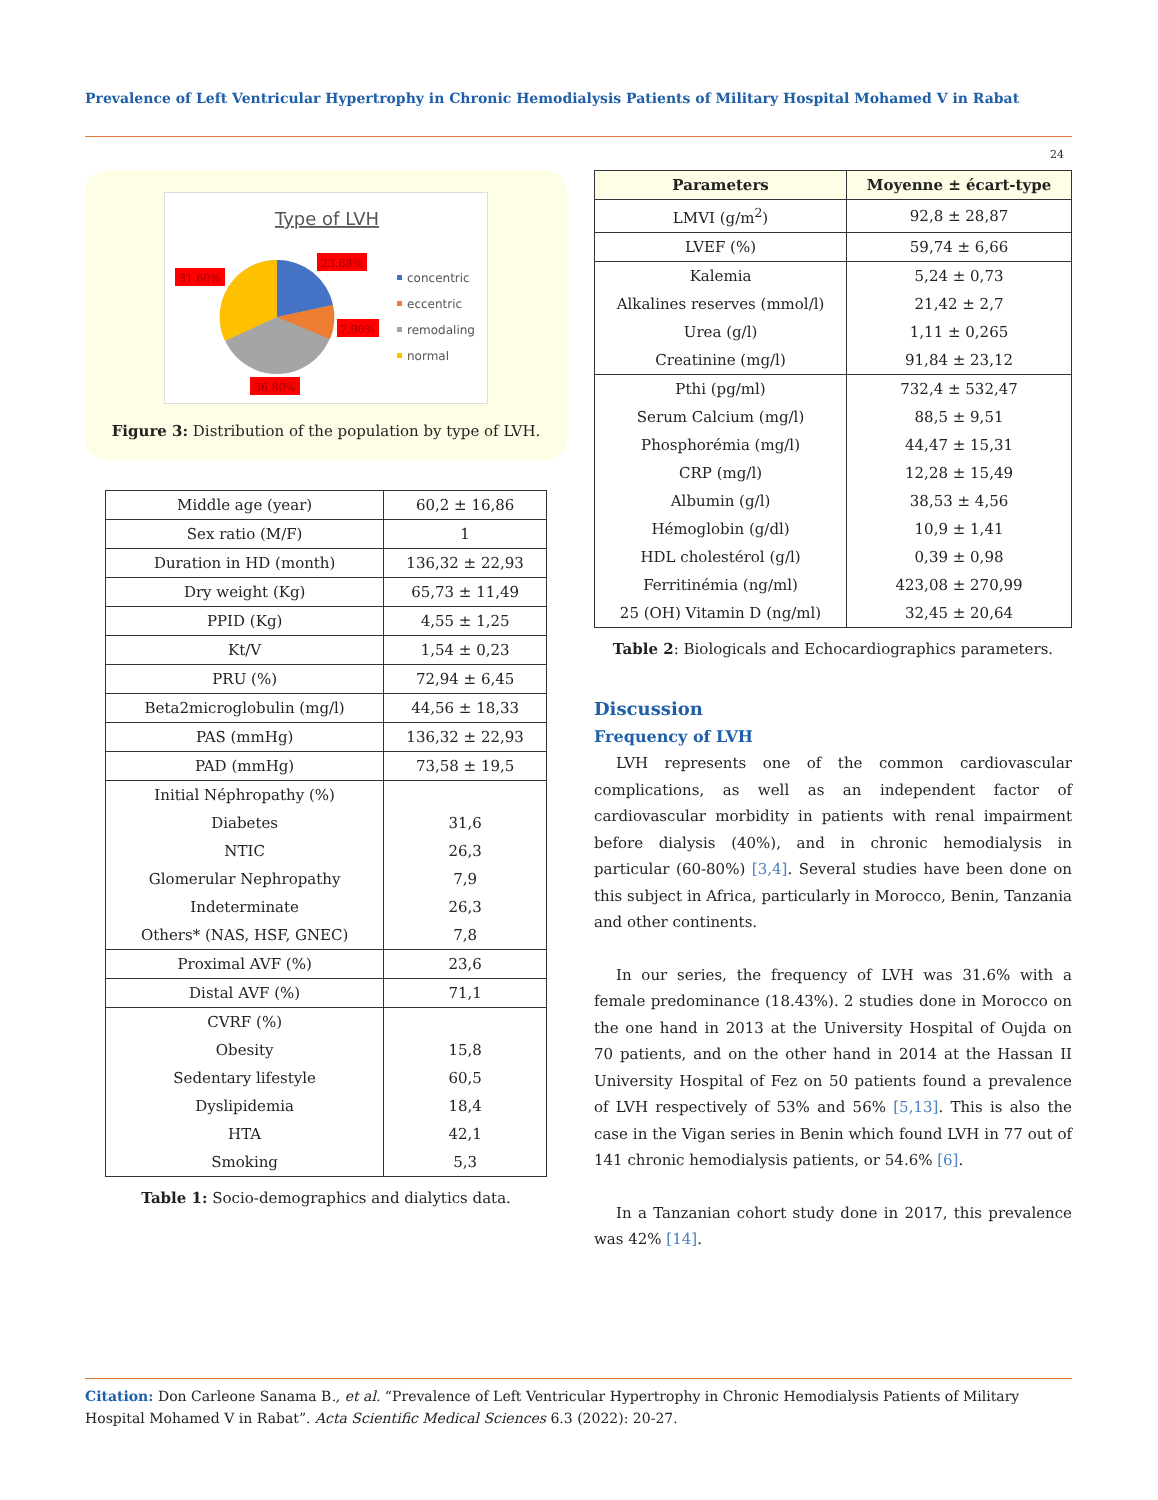Prevalence of Left Ventricular Hypertrophy in Chronic Hemodialysis Patients of Military Hospital Mohamed V in Rabat
24
Type of LVH
23.68%
31.60%
7.90%
36.80%
concentric
eccentric
remodaling
normal
Figure 3: Distribution of the population by type of LVH.
| Middle age (year) | 60,2 ± 16,86 |
| Sex ratio (M/F) | 1 |
| Duration in HD (month) | 136,32 ± 22,93 |
| Dry weight (Kg) | 65,73 ± 11,49 |
| PPID (Kg) | 4,55 ± 1,25 |
| Kt/V | 1,54 ± 0,23 |
| PRU (%) | 72,94 ± 6,45 |
| Beta2microglobulin (mg/l) | 44,56 ± 18,33 |
| PAS (mmHg) | 136,32 ± 22,93 |
| PAD (mmHg) | 73,58 ± 19,5 |
| Initial Néphropathy (%) | |
| Diabetes | 31,6 |
| NTIC | 26,3 |
| Glomerular Nephropathy | 7,9 |
| Indeterminate | 26,3 |
| Others* (NAS, HSF, GNEC) | 7,8 |
| Proximal AVF (%) | 23,6 |
| Distal AVF (%) | 71,1 |
| CVRF (%) | |
| Obesity | 15,8 |
| Sedentary lifestyle | 60,5 |
| Dyslipidemia | 18,4 |
| HTA | 42,1 |
| Smoking | 5,3 |
Table 1: Socio-demographics and dialytics data.
| Parameters | Moyenne ± écart-type |
| --- | --- |
| LMVI (g/m<sup>2</sup>) | 92,8 ± 28,87 |
| LVEF (%) | 59,74 ± 6,66 |
| Kalemia | 5,24 ± 0,73 |
| Alkalines reserves (mmol/l) | 21,42 ± 2,7 |
| Urea (g/l) | 1,11 ± 0,265 |
| Creatinine (mg/l) | 91,84 ± 23,12 |
| Pthi (pg/ml) | 732,4 ± 532,47 |
| Serum Calcium (mg/l) | 88,5 ± 9,51 |
| Phosphorémia (mg/l) | 44,47 ± 15,31 |
| CRP (mg/l) | 12,28 ± 15,49 |
| Albumin (g/l) | 38,53 ± 4,56 |
| Hémoglobin (g/dl) | 10,9 ± 1,41 |
| HDL cholestérol (g/l) | 0,39 ± 0,98 |
| Ferritinémia (ng/ml) | 423,08 ± 270,99 |
| 25 (OH) Vitamin D (ng/ml) | 32,45 ± 20,64 |
Table 2: Biologicals and Echocardiographics parameters.
Discussion
Frequency of LVH
LVH represents one of the common cardiovascular complications, as well as an independent factor of cardiovascular morbidity in patients with renal impairment before dialysis (40%), and in chronic hemodialysis in particular (60-80%) [3,4]. Several studies have been done on this subject in Africa, particularly in Morocco, Benin, Tanzania and other continents.
In our series, the frequency of LVH was 31.6% with a female predominance (18.43%). 2 studies done in Morocco on the one hand in 2013 at the University Hospital of Oujda on 70 patients, and on the other hand in 2014 at the Hassan II University Hospital of Fez on 50 patients found a prevalence of LVH respectively of 53% and 56% [5,13]. This is also the case in the Vigan series in Benin which found LVH in 77 out of 141 chronic hemodialysis patients, or 54.6% [6].
In a Tanzanian cohort study done in 2017, this prevalence was 42% [14].
Citation: Don Carleone Sanama B., et al. “Prevalence of Left Ventricular Hypertrophy in Chronic Hemodialysis Patients of Military Hospital Mohamed V in Rabat”. Acta Scientific Medical Sciences 6.3 (2022): 20-27.